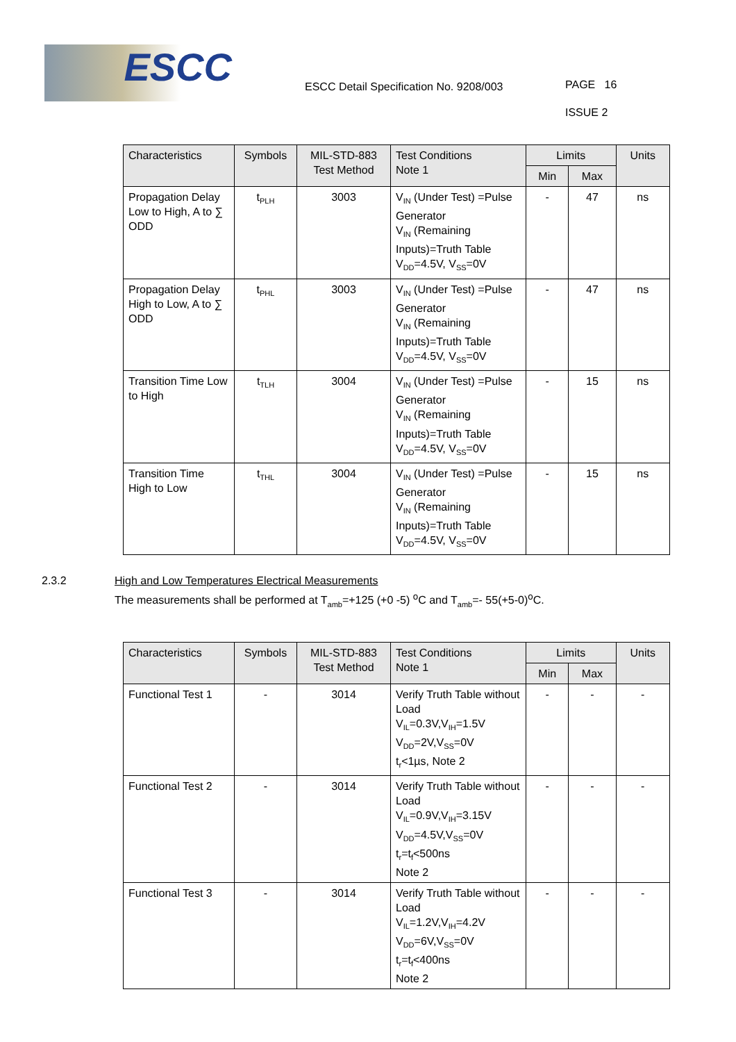ESCC
ESCC Detail Specification No. 9208/003
PAGE 16
ISSUE 2
| Characteristics | Symbols | MIL-STD-883 Test Method | Test Conditions Note 1 | Limits | | Units |
| --- | --- | --- | --- | --- | --- | --- |
| | | | | Min | Max | |
| Propagation Delay Low to High, A to ∑ ODD | t<sub>PLH</sub> | 3003 | V<sub>IN</sub> (Under Test) =Pulse Generator V<sub>IN</sub> (Remaining Inputs)=Truth Table V<sub>DD</sub>=4.5V, V<sub>SS</sub>=0V | - | 47 | ns |
| Propagation Delay High to Low, A to ∑ ODD | t<sub>PHL</sub> | 3003 | V<sub>IN</sub> (Under Test) =Pulse Generator V<sub>IN</sub> (Remaining Inputs)=Truth Table V<sub>DD</sub>=4.5V, V<sub>SS</sub>=0V | - | 47 | ns |
| Transition Time Low to High | t<sub>TLH</sub> | 3004 | V<sub>IN</sub> (Under Test) =Pulse Generator V<sub>IN</sub> (Remaining Inputs)=Truth Table V<sub>DD</sub>=4.5V, V<sub>SS</sub>=0V | - | 15 | ns |
| Transition Time High to Low | t<sub>THL</sub> | 3004 | V<sub>IN</sub> (Under Test) =Pulse Generator V<sub>IN</sub> (Remaining Inputs)=Truth Table V<sub>DD</sub>=4.5V, V<sub>SS</sub>=0V | - | 15 | ns |
2.3.2 High and Low Temperatures Electrical Measurements
The measurements shall be performed at T<sub>amb</sub>=+125 (+0 -5) <sup>o</sup>C and T<sub>amb</sub>=- 55(+5-0)<sup>o</sup>C.
| Characteristics | Symbols | MIL-STD-883 Test Method | Test Conditions Note 1 | Limits | | Units |
| --- | --- | --- | --- | --- | --- | --- |
| | | | | Min | Max | |
| Functional Test 1 | - | 3014 | Verify Truth Table without Load V<sub>IL</sub>=0.3V,V<sub>IH</sub>=1.5V V<sub>DD</sub>=2V,V<sub>SS</sub>=0V t<sub>r</sub><1µs, Note 2 | - | - | - |
| Functional Test 2 | - | 3014 | Verify Truth Table without Load V<sub>IL</sub>=0.9V,V<sub>IH</sub>=3.15V V<sub>DD</sub>=4.5V,V<sub>SS</sub>=0V t<sub>r</sub>=t<sub>f</sub><500ns Note 2 | - | - | - |
| Functional Test 3 | - | 3014 | Verify Truth Table without Load V<sub>IL</sub>=1.2V,V<sub>IH</sub>=4.2V V<sub>DD</sub>=6V,V<sub>SS</sub>=0V t<sub>r</sub>=t<sub>f</sub><400ns Note 2 | - | - | - |